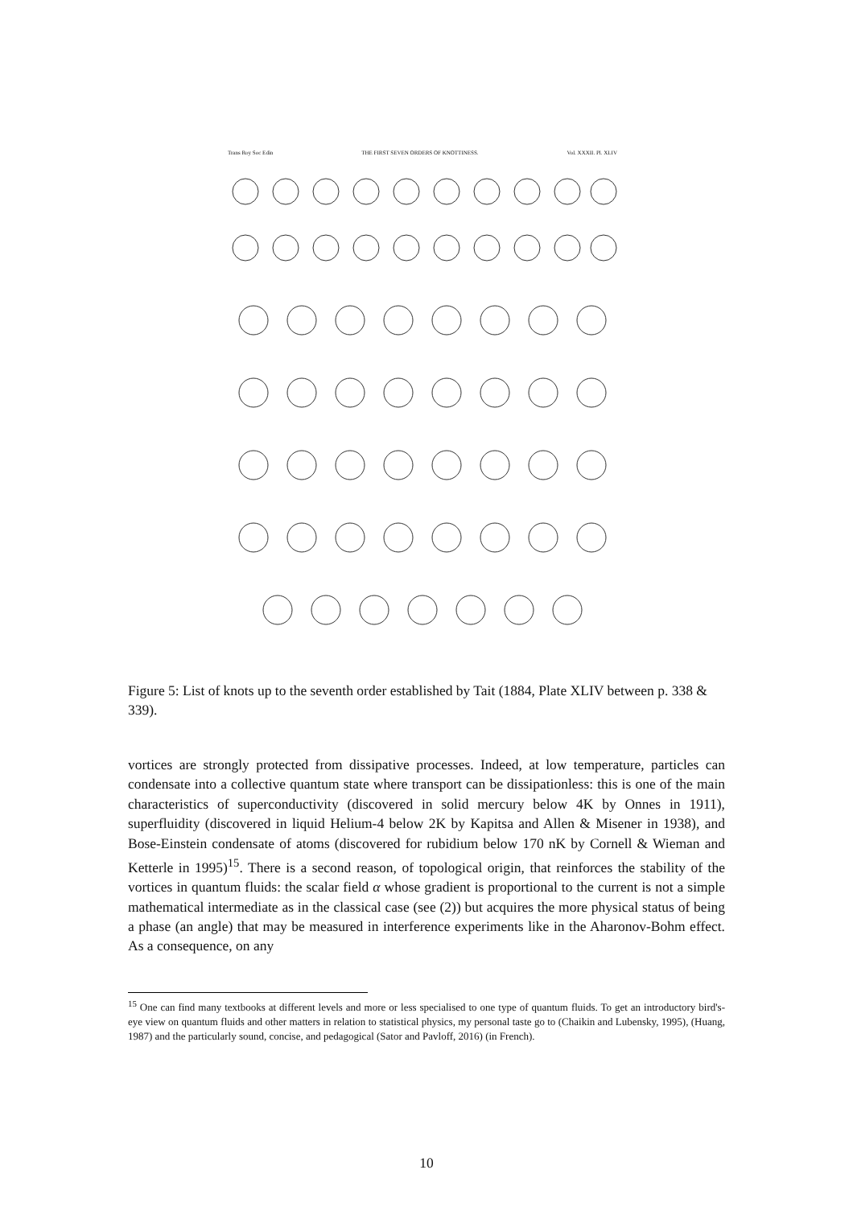Trans Roy Soc Edin THE FIRST SEVEN ORDERS OF KNOTTINESS. Vol. XXXII. Pl. XLIV
Figure 5: List of knots up to the seventh order established by Tait (1884, Plate XLIV between p. 338 & 339).
vortices are strongly protected from dissipative processes. Indeed, at low temperature, particles can condensate into a collective quantum state where transport can be dissipationless: this is one of the main characteristics of superconductivity (discovered in solid mercury below 4K by Onnes in 1911), superfluidity (discovered in liquid Helium-4 below 2K by Kapitsa and Allen & Misener in 1938), and Bose-Einstein condensate of atoms (discovered for rubidium below 170 nK by Cornell & Wieman and Ketterle in 1995)<sup>15</sup>. There is a second reason, of topological origin, that reinforces the stability of the vortices in quantum fluids: the scalar field α whose gradient is proportional to the current is not a simple mathematical intermediate as in the classical case (see (2)) but acquires the more physical status of being a phase (an angle) that may be measured in interference experiments like in the Aharonov-Bohm effect. As a consequence, on any
<sup>15</sup> One can find many textbooks at different levels and more or less specialised to one type of quantum fluids. To get an introductory bird's-eye view on quantum fluids and other matters in relation to statistical physics, my personal taste go to (Chaikin and Lubensky, 1995), (Huang, 1987) and the particularly sound, concise, and pedagogical (Sator and Pavloff, 2016) (in French).
10